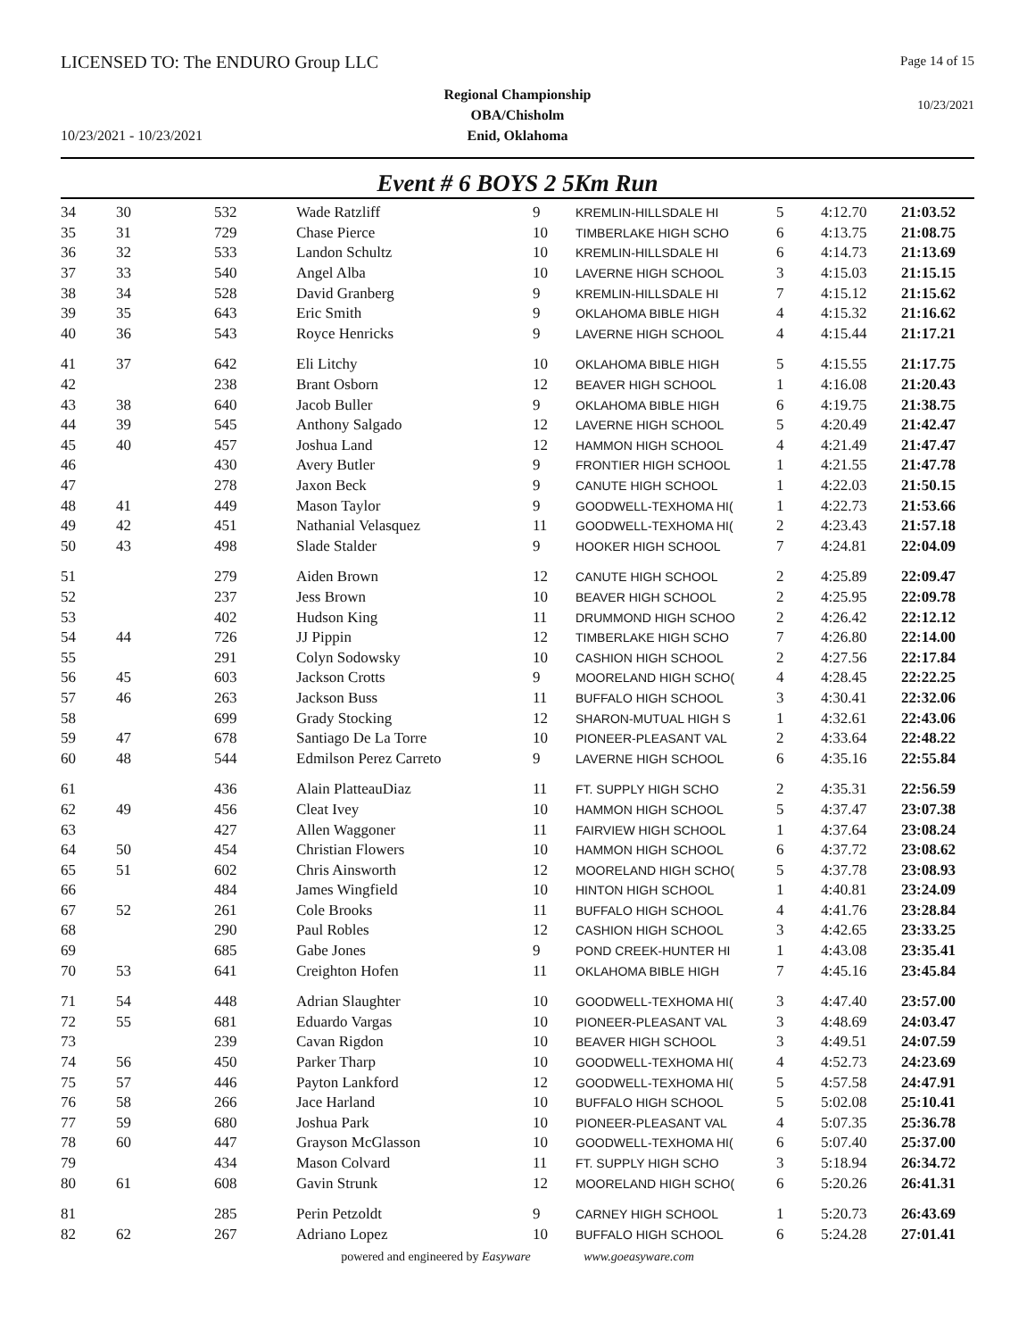LICENSED TO: The ENDURO Group LLC
Page 14 of 15
10/23/2021
10/23/2021 - 10/23/2021
Regional Championship
OBA/Chisholm
Enid, Oklahoma
Event # 6 BOYS 2 5Km Run
| 34 | 30 | 532 | Wade Ratzliff | 9 | KREMLIN-HILLSDALE HI | 5 | 4:12.70 | 21:03.52 |
| 35 | 31 | 729 | Chase Pierce | 10 | TIMBERLAKE HIGH SCHO | 6 | 4:13.75 | 21:08.75 |
| 36 | 32 | 533 | Landon Schultz | 10 | KREMLIN-HILLSDALE HI | 6 | 4:14.73 | 21:13.69 |
| 37 | 33 | 540 | Angel Alba | 10 | LAVERNE HIGH SCHOOL | 3 | 4:15.03 | 21:15.15 |
| 38 | 34 | 528 | David Granberg | 9 | KREMLIN-HILLSDALE HI | 7 | 4:15.12 | 21:15.62 |
| 39 | 35 | 643 | Eric Smith | 9 | OKLAHOMA BIBLE HIGH | 4 | 4:15.32 | 21:16.62 |
| 40 | 36 | 543 | Royce Henricks | 9 | LAVERNE HIGH SCHOOL | 4 | 4:15.44 | 21:17.21 |
| 41 | 37 | 642 | Eli Litchy | 10 | OKLAHOMA BIBLE HIGH | 5 | 4:15.55 | 21:17.75 |
| 42 | | 238 | Brant Osborn | 12 | BEAVER HIGH SCHOOL | 1 | 4:16.08 | 21:20.43 |
| 43 | 38 | 640 | Jacob Buller | 9 | OKLAHOMA BIBLE HIGH | 6 | 4:19.75 | 21:38.75 |
| 44 | 39 | 545 | Anthony Salgado | 12 | LAVERNE HIGH SCHOOL | 5 | 4:20.49 | 21:42.47 |
| 45 | 40 | 457 | Joshua Land | 12 | HAMMON HIGH SCHOOL | 4 | 4:21.49 | 21:47.47 |
| 46 | | 430 | Avery Butler | 9 | FRONTIER HIGH SCHOOL | 1 | 4:21.55 | 21:47.78 |
| 47 | | 278 | Jaxon Beck | 9 | CANUTE HIGH SCHOOL | 1 | 4:22.03 | 21:50.15 |
| 48 | 41 | 449 | Mason Taylor | 9 | GOODWELL-TEXHOMA HI( | 1 | 4:22.73 | 21:53.66 |
| 49 | 42 | 451 | Nathanial Velasquez | 11 | GOODWELL-TEXHOMA HI( | 2 | 4:23.43 | 21:57.18 |
| 50 | 43 | 498 | Slade Stalder | 9 | HOOKER HIGH SCHOOL | 7 | 4:24.81 | 22:04.09 |
| 51 | | 279 | Aiden Brown | 12 | CANUTE HIGH SCHOOL | 2 | 4:25.89 | 22:09.47 |
| 52 | | 237 | Jess Brown | 10 | BEAVER HIGH SCHOOL | 2 | 4:25.95 | 22:09.78 |
| 53 | | 402 | Hudson King | 11 | DRUMMOND HIGH SCHOO | 2 | 4:26.42 | 22:12.12 |
| 54 | 44 | 726 | JJ Pippin | 12 | TIMBERLAKE HIGH SCHO | 7 | 4:26.80 | 22:14.00 |
| 55 | | 291 | Colyn Sodowsky | 10 | CASHION HIGH SCHOOL | 2 | 4:27.56 | 22:17.84 |
| 56 | 45 | 603 | Jackson Crotts | 9 | MOORELAND HIGH SCHO( | 4 | 4:28.45 | 22:22.25 |
| 57 | 46 | 263 | Jackson Buss | 11 | BUFFALO HIGH SCHOOL | 3 | 4:30.41 | 22:32.06 |
| 58 | | 699 | Grady Stocking | 12 | SHARON-MUTUAL HIGH S | 1 | 4:32.61 | 22:43.06 |
| 59 | 47 | 678 | Santiago De La Torre | 10 | PIONEER-PLEASANT VAL | 2 | 4:33.64 | 22:48.22 |
| 60 | 48 | 544 | Edmilson Perez Carreto | 9 | LAVERNE HIGH SCHOOL | 6 | 4:35.16 | 22:55.84 |
| 61 | | 436 | Alain PlatteauDiaz | 11 | FT. SUPPLY HIGH SCHO | 2 | 4:35.31 | 22:56.59 |
| 62 | 49 | 456 | Cleat Ivey | 10 | HAMMON HIGH SCHOOL | 5 | 4:37.47 | 23:07.38 |
| 63 | | 427 | Allen Waggoner | 11 | FAIRVIEW HIGH SCHOOL | 1 | 4:37.64 | 23:08.24 |
| 64 | 50 | 454 | Christian Flowers | 10 | HAMMON HIGH SCHOOL | 6 | 4:37.72 | 23:08.62 |
| 65 | 51 | 602 | Chris Ainsworth | 12 | MOORELAND HIGH SCHO( | 5 | 4:37.78 | 23:08.93 |
| 66 | | 484 | James Wingfield | 10 | HINTON HIGH SCHOOL | 1 | 4:40.81 | 23:24.09 |
| 67 | 52 | 261 | Cole Brooks | 11 | BUFFALO HIGH SCHOOL | 4 | 4:41.76 | 23:28.84 |
| 68 | | 290 | Paul Robles | 12 | CASHION HIGH SCHOOL | 3 | 4:42.65 | 23:33.25 |
| 69 | | 685 | Gabe Jones | 9 | POND CREEK-HUNTER HI | 1 | 4:43.08 | 23:35.41 |
| 70 | 53 | 641 | Creighton Hofen | 11 | OKLAHOMA BIBLE HIGH | 7 | 4:45.16 | 23:45.84 |
| 71 | 54 | 448 | Adrian Slaughter | 10 | GOODWELL-TEXHOMA HI( | 3 | 4:47.40 | 23:57.00 |
| 72 | 55 | 681 | Eduardo Vargas | 10 | PIONEER-PLEASANT VAL | 3 | 4:48.69 | 24:03.47 |
| 73 | | 239 | Cavan Rigdon | 10 | BEAVER HIGH SCHOOL | 3 | 4:49.51 | 24:07.59 |
| 74 | 56 | 450 | Parker Tharp | 10 | GOODWELL-TEXHOMA HI( | 4 | 4:52.73 | 24:23.69 |
| 75 | 57 | 446 | Payton Lankford | 12 | GOODWELL-TEXHOMA HI( | 5 | 4:57.58 | 24:47.91 |
| 76 | 58 | 266 | Jace Harland | 10 | BUFFALO HIGH SCHOOL | 5 | 5:02.08 | 25:10.41 |
| 77 | 59 | 680 | Joshua Park | 10 | PIONEER-PLEASANT VAL | 4 | 5:07.35 | 25:36.78 |
| 78 | 60 | 447 | Grayson McGlasson | 10 | GOODWELL-TEXHOMA HI( | 6 | 5:07.40 | 25:37.00 |
| 79 | | 434 | Mason Colvard | 11 | FT. SUPPLY HIGH SCHO | 3 | 5:18.94 | 26:34.72 |
| 80 | 61 | 608 | Gavin Strunk | 12 | MOORELAND HIGH SCHO( | 6 | 5:20.26 | 26:41.31 |
| 81 | | 285 | Perin Petzoldt | 9 | CARNEY HIGH SCHOOL | 1 | 5:20.73 | 26:43.69 |
| 82 | 62 | 267 | Adriano Lopez | 10 | BUFFALO HIGH SCHOOL | 6 | 5:24.28 | 27:01.41 |
powered and engineered by Easyware www.goeasyware.com